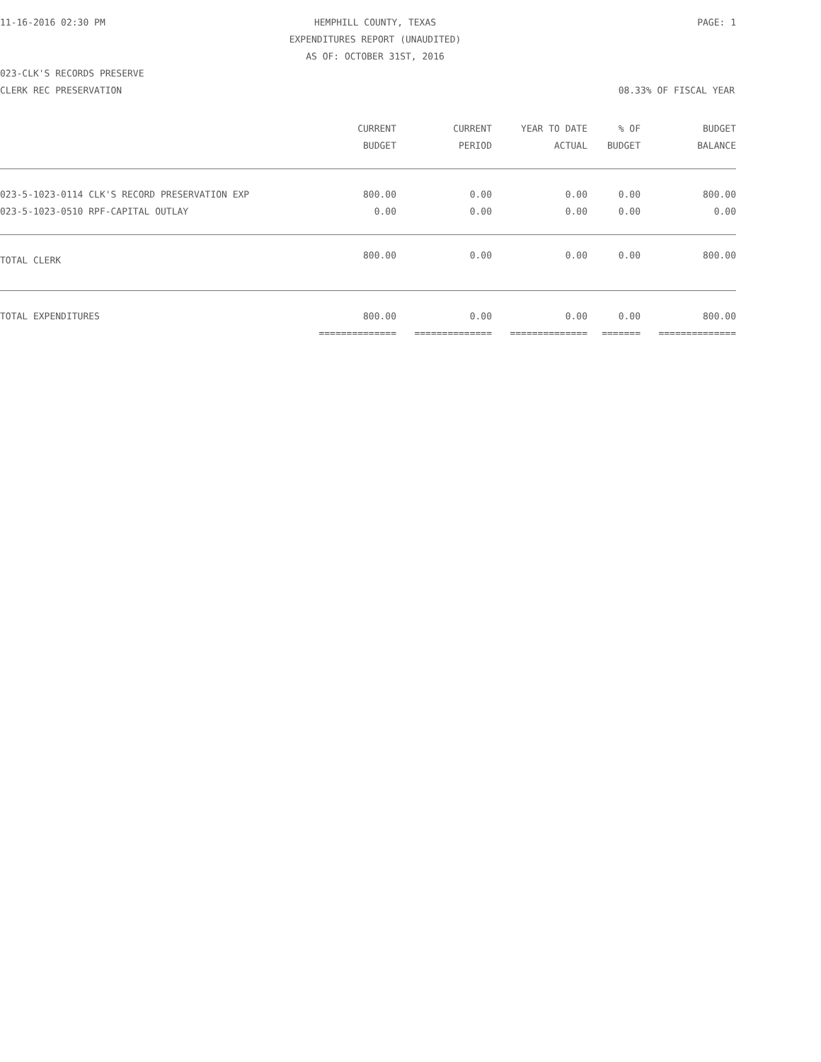11-16-2016 02:30 PM
HEMPHILL COUNTY, TEXAS
EXPENDITURES REPORT (UNAUDITED)
AS OF: OCTOBER 31ST, 2016
PAGE: 1
023-CLK'S RECORDS PRESERVE
CLERK REC PRESERVATION 08.33% OF FISCAL YEAR
| | CURRENT BUDGET | CURRENT PERIOD | YEAR TO DATE ACTUAL | % OF BUDGET | BUDGET BALANCE |
| --- | --- | --- | --- | --- | --- |
| 023-5-1023-0114 CLK'S RECORD PRESERVATION EXP | 800.00 | 0.00 | 0.00 | 0.00 | 800.00 |
| 023-5-1023-0510 RPF-CAPITAL OUTLAY | 0.00 | 0.00 | 0.00 | 0.00 | 0.00 |
| TOTAL CLERK | 800.00 | 0.00 | 0.00 | 0.00 | 800.00 |
| TOTAL EXPENDITURES | 800.00 | 0.00 | 0.00 | 0.00 | 800.00 |
| | ============== | ============== | ============== | ======= | ============== |